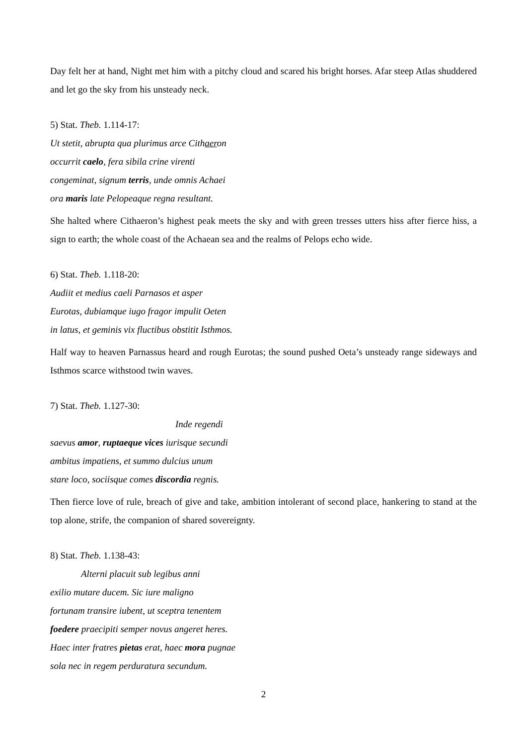Day felt her at hand, Night met him with a pitchy cloud and scared his bright horses. Afar steep Atlas shuddered and let go the sky from his unsteady neck.
5) Stat. Theb. 1.114-17:
Ut stetit, abrupta qua plurimus arce Cithaeron
occurrit caelo, fera sibila crine virenti
congeminat, signum terris, unde omnis Achaei
ora maris late Pelopeaque regna resultant.
She halted where Cithaeron’s highest peak meets the sky and with green tresses utters hiss after fierce hiss, a sign to earth; the whole coast of the Achaean sea and the realms of Pelops echo wide.
6) Stat. Theb. 1.118-20:
Audiit et medius caeli Parnasos et asper
Eurotas, dubiamque iugo fragor impulit Oeten
in latus, et geminis vix fluctibus obstitit Isthmos.
Half way to heaven Parnassus heard and rough Eurotas; the sound pushed Oeta’s unsteady range sideways and Isthmos scarce withstood twin waves.
7) Stat. Theb. 1.127-30:
Inde regendi
saevus amor, ruptaeque vices iurisque secundi
ambitus impatiens, et summo dulcius unum
stare loco, sociisque comes discordia regnis.
Then fierce love of rule, breach of give and take, ambition intolerant of second place, hankering to stand at the top alone, strife, the companion of shared sovereignty.
8) Stat. Theb. 1.138-43:
Alterni placuit sub legibus anni
exilio mutare ducem. Sic iure maligno
fortunam transire iubent, ut sceptra tenentem
foedere praecipiti semper novus angeret heres.
Haec inter fratres pietas erat, haec mora pugnae
sola nec in regem perduratura secundum.
2